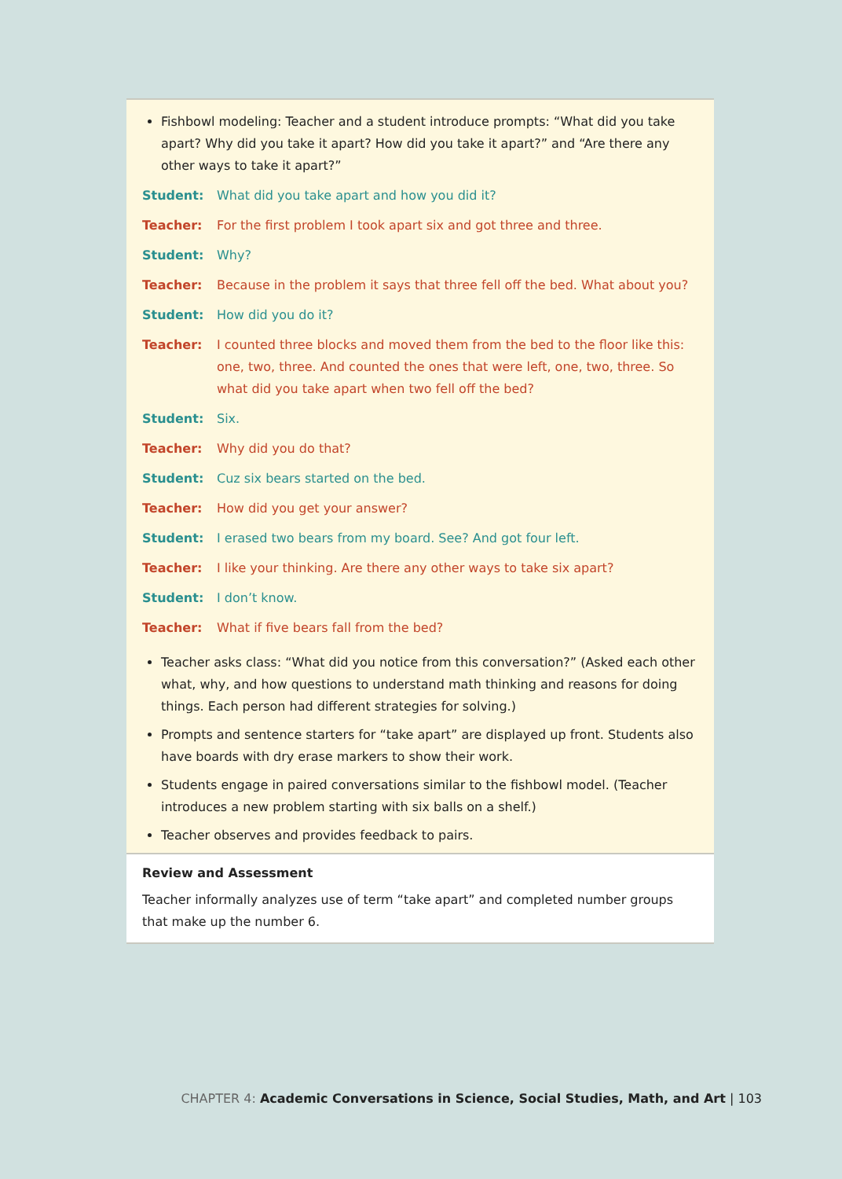Fishbowl modeling: Teacher and a student introduce prompts: “What did you take apart? Why did you take it apart? How did you take it apart?” and “Are there any other ways to take it apart?”
Student: What did you take apart and how you did it?
Teacher: For the first problem I took apart six and got three and three.
Student: Why?
Teacher: Because in the problem it says that three fell off the bed. What about you?
Student: How did you do it?
Teacher: I counted three blocks and moved them from the bed to the floor like this: one, two, three. And counted the ones that were left, one, two, three. So what did you take apart when two fell off the bed?
Student: Six.
Teacher: Why did you do that?
Student: Cuz six bears started on the bed.
Teacher: How did you get your answer?
Student: I erased two bears from my board. See? And got four left.
Teacher: I like your thinking. Are there any other ways to take six apart?
Student: I don’t know.
Teacher: What if five bears fall from the bed?
Teacher asks class: “What did you notice from this conversation?” (Asked each other what, why, and how questions to understand math thinking and reasons for doing things. Each person had different strategies for solving.)
Prompts and sentence starters for “take apart” are displayed up front. Students also have boards with dry erase markers to show their work.
Students engage in paired conversations similar to the fishbowl model. (Teacher introduces a new problem starting with six balls on a shelf.)
Teacher observes and provides feedback to pairs.
Review and Assessment
Teacher informally analyzes use of term “take apart” and completed number groups that make up the number 6.
CHAPTER 4: Academic Conversations in Science, Social Studies, Math, and Art | 103